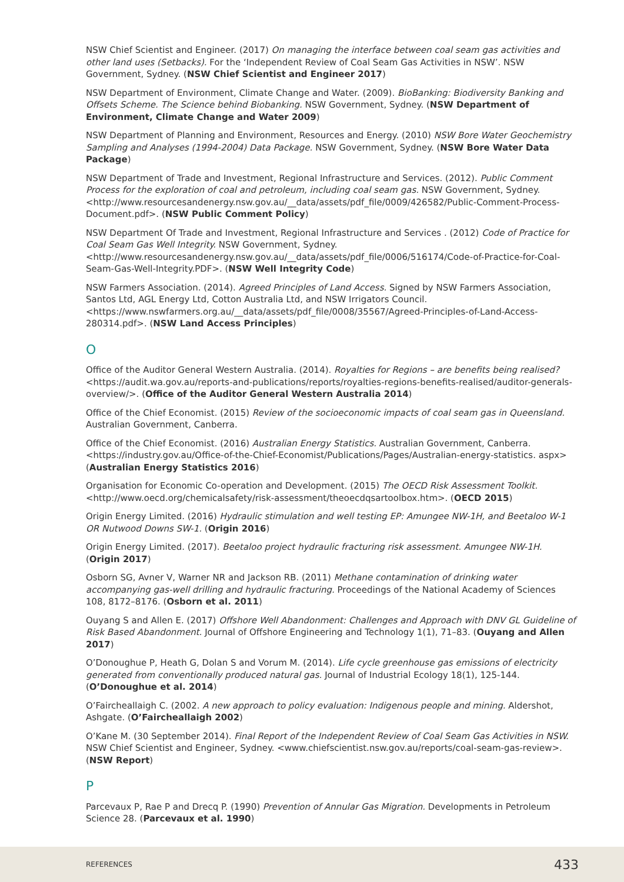NSW Chief Scientist and Engineer. (2017) On managing the interface between coal seam gas activities and other land uses (Setbacks). For the ‘Independent Review of Coal Seam Gas Activities in NSW’. NSW Government, Sydney. (NSW Chief Scientist and Engineer 2017)
NSW Department of Environment, Climate Change and Water. (2009). BioBanking: Biodiversity Banking and Offsets Scheme. The Science behind Biobanking. NSW Government, Sydney. (NSW Department of Environment, Climate Change and Water 2009)
NSW Department of Planning and Environment, Resources and Energy. (2010) NSW Bore Water Geochemistry Sampling and Analyses (1994-2004) Data Package. NSW Government, Sydney. (NSW Bore Water Data Package)
NSW Department of Trade and Investment, Regional Infrastructure and Services. (2012). Public Comment Process for the exploration of coal and petroleum, including coal seam gas. NSW Government, Sydney. <http://www.resourcesandenergy.nsw.gov.au/__data/assets/pdf_file/0009/426582/Public-Comment-Process-Document.pdf>. (NSW Public Comment Policy)
NSW Department Of Trade and Investment, Regional Infrastructure and Services . (2012) Code of Practice for Coal Seam Gas Well Integrity. NSW Government, Sydney. <http://www.resourcesandenergy.nsw.gov.au/__data/assets/pdf_file/0006/516174/Code-of-Practice-for-Coal-Seam-Gas-Well-Integrity.PDF>. (NSW Well Integrity Code)
NSW Farmers Association. (2014). Agreed Principles of Land Access. Signed by NSW Farmers Association, Santos Ltd, AGL Energy Ltd, Cotton Australia Ltd, and NSW Irrigators Council. <https://www.nswfarmers.org.au/__data/assets/pdf_file/0008/35567/Agreed-Principles-of-Land-Access-280314.pdf>. (NSW Land Access Principles)
O
Office of the Auditor General Western Australia. (2014). Royalties for Regions – are benefits being realised? <https://audit.wa.gov.au/reports-and-publications/reports/royalties-regions-benefits-realised/auditor-generals-overview/>. (Office of the Auditor General Western Australia 2014)
Office of the Chief Economist. (2015) Review of the socioeconomic impacts of coal seam gas in Queensland. Australian Government, Canberra.
Office of the Chief Economist. (2016) Australian Energy Statistics. Australian Government, Canberra. <https://industry.gov.au/Office-of-the-Chief-Economist/Publications/Pages/Australian-energy-statistics. aspx> (Australian Energy Statistics 2016)
Organisation for Economic Co-operation and Development. (2015) The OECD Risk Assessment Toolkit. <http://www.oecd.org/chemicalsafety/risk-assessment/theoecdqsartoolbox.htm>. (OECD 2015)
Origin Energy Limited. (2016) Hydraulic stimulation and well testing EP: Amungee NW-1H, and Beetaloo W-1 OR Nutwood Downs SW-1. (Origin 2016)
Origin Energy Limited. (2017). Beetaloo project hydraulic fracturing risk assessment. Amungee NW-1H. (Origin 2017)
Osborn SG, Avner V, Warner NR and Jackson RB. (2011) Methane contamination of drinking water accompanying gas-well drilling and hydraulic fracturing. Proceedings of the National Academy of Sciences 108, 8172–8176. (Osborn et al. 2011)
Ouyang S and Allen E. (2017) Offshore Well Abandonment: Challenges and Approach with DNV GL Guideline of Risk Based Abandonment. Journal of Offshore Engineering and Technology 1(1), 71–83. (Ouyang and Allen 2017)
O’Donoughue P, Heath G, Dolan S and Vorum M. (2014). Life cycle greenhouse gas emissions of electricity generated from conventionally produced natural gas. Journal of Industrial Ecology 18(1), 125-144. (O’Donoughue et al. 2014)
O’Faircheallaigh C. (2002. A new approach to policy evaluation: Indigenous people and mining. Aldershot, Ashgate. (O’Faircheallaigh 2002)
O’Kane M. (30 September 2014). Final Report of the Independent Review of Coal Seam Gas Activities in NSW. NSW Chief Scientist and Engineer, Sydney. <www.chiefscientist.nsw.gov.au/reports/coal-seam-gas-review>. (NSW Report)
P
Parcevaux P, Rae P and Drecq P. (1990) Prevention of Annular Gas Migration. Developments in Petroleum Science 28. (Parcevaux et al. 1990)
REFERENCES 433